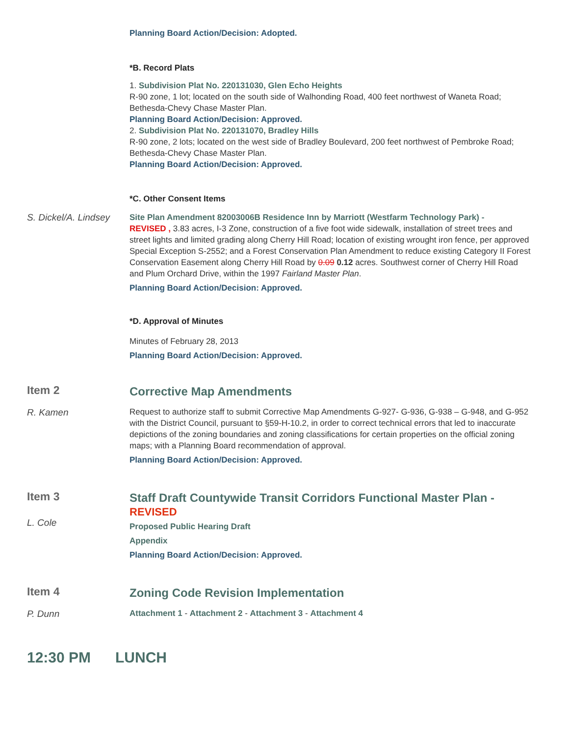Planning Board Action/Decision: Adopted.
*B. Record Plats
1. Subdivision Plat No. 220131030, Glen Echo Heights
R-90 zone, 1 lot; located on the south side of Walhonding Road, 400 feet northwest of Waneta Road; Bethesda-Chevy Chase Master Plan.
Planning Board Action/Decision: Approved.
2. Subdivision Plat No. 220131070, Bradley Hills
R-90 zone, 2 lots; located on the west side of Bradley Boulevard, 200 feet northwest of Pembroke Road; Bethesda-Chevy Chase Master Plan.
Planning Board Action/Decision: Approved.
*C. Other Consent Items
S. Dickel/A. Lindsey
Site Plan Amendment 82003006B Residence Inn by Marriott (Westfarm Technology Park) -
REVISED , 3.83 acres, I-3 Zone, construction of a five foot wide sidewalk, installation of street trees and street lights and limited grading along Cherry Hill Road; location of existing wrought iron fence, per approved Special Exception S-2552; and a Forest Conservation Plan Amendment to reduce existing Category II Forest Conservation Easement along Cherry Hill Road by 0.09 0.12 acres. Southwest corner of Cherry Hill Road and Plum Orchard Drive, within the 1997 Fairland Master Plan.
Planning Board Action/Decision: Approved.
*D. Approval of Minutes
Minutes of February 28, 2013
Planning Board Action/Decision: Approved.
Item 2
R. Kamen
Corrective Map Amendments
Request to authorize staff to submit Corrective Map Amendments G-927- G-936, G-938 – G-948, and G-952 with the District Council, pursuant to §59-H-10.2, in order to correct technical errors that led to inaccurate depictions of the zoning boundaries and zoning classifications for certain properties on the official zoning maps; with a Planning Board recommendation of approval.
Planning Board Action/Decision: Approved.
Item 3
L. Cole
Staff Draft Countywide Transit Corridors Functional Master Plan -
REVISED
Proposed Public Hearing Draft
Appendix
Planning Board Action/Decision: Approved.
Item 4
P. Dunn
Zoning Code Revision Implementation
Attachment 1 - Attachment 2 - Attachment 3 - Attachment 4
12:30 PM LUNCH